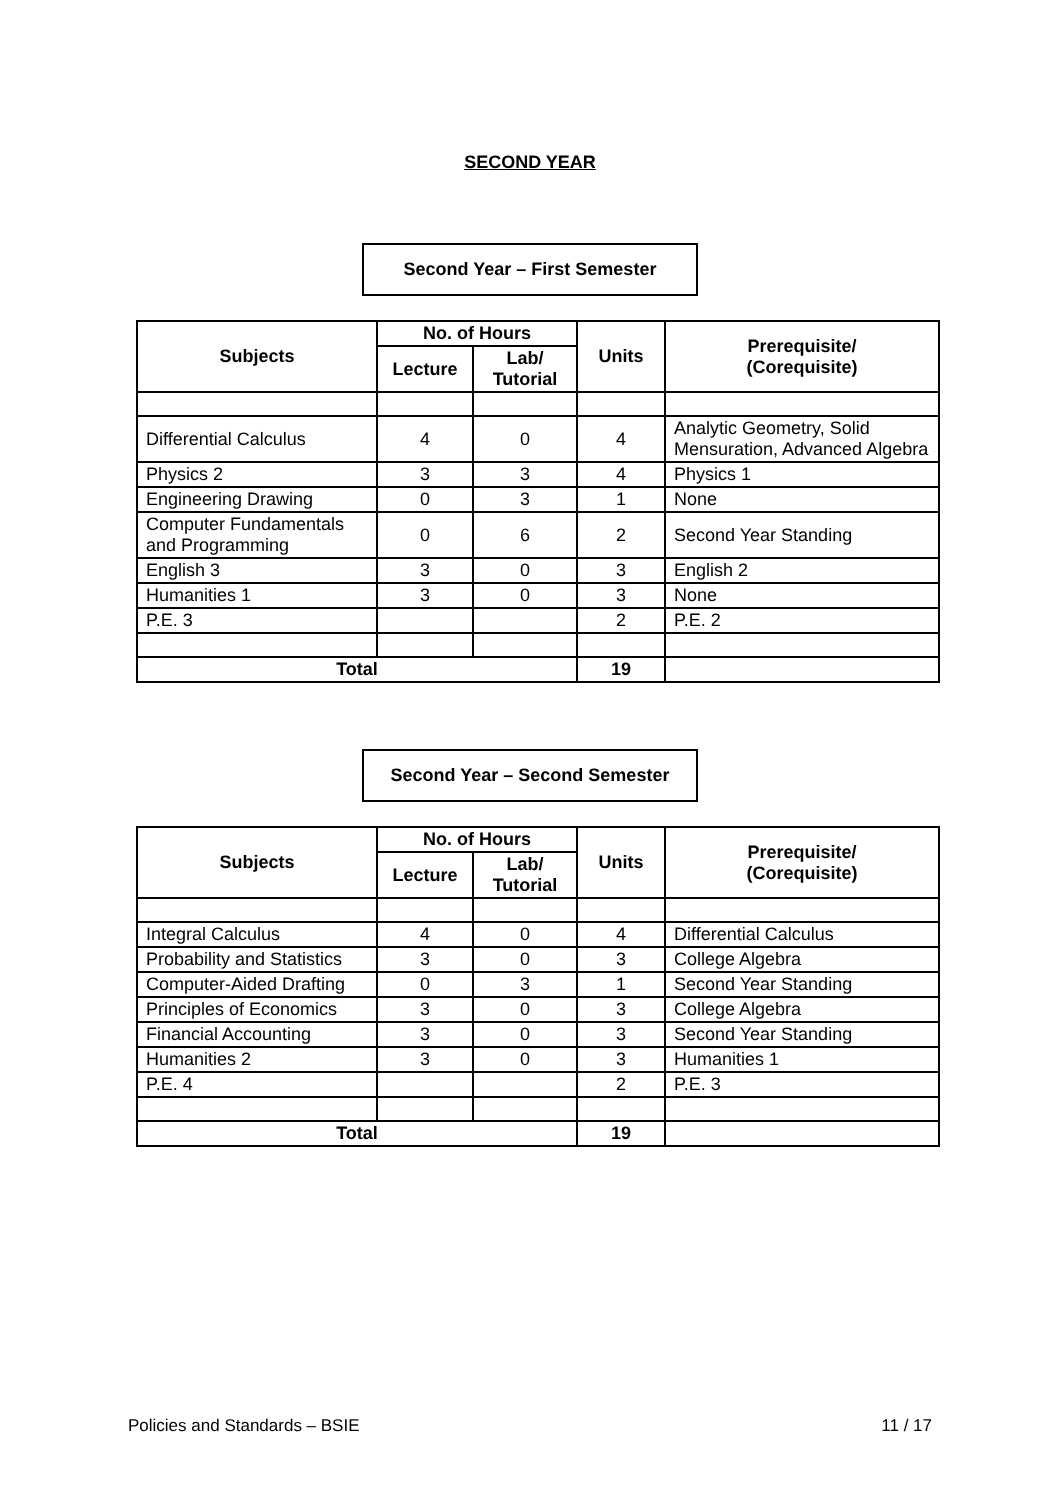SECOND YEAR
Second Year – First Semester
| Subjects | No. of Hours | | Units | Prerequisite/ (Corequisite) |
| --- | --- | --- | --- | --- |
| | Lecture | Lab/ Tutorial | | |
| Differential Calculus | 4 | 0 | 4 | Analytic Geometry, Solid Mensuration, Advanced Algebra |
| Physics 2 | 3 | 3 | 4 | Physics 1 |
| Engineering Drawing | 0 | 3 | 1 | None |
| Computer Fundamentals and Programming | 0 | 6 | 2 | Second Year Standing |
| English 3 | 3 | 0 | 3 | English 2 |
| Humanities 1 | 3 | 0 | 3 | None |
| P.E. 3 | | | 2 | P.E. 2 |
| Total | | | 19 | |
Second Year – Second Semester
| Subjects | No. of Hours | | Units | Prerequisite/ (Corequisite) |
| --- | --- | --- | --- | --- |
| | Lecture | Lab/ Tutorial | | |
| Integral Calculus | 4 | 0 | 4 | Differential Calculus |
| Probability and Statistics | 3 | 0 | 3 | College Algebra |
| Computer-Aided Drafting | 0 | 3 | 1 | Second Year Standing |
| Principles of Economics | 3 | 0 | 3 | College Algebra |
| Financial Accounting | 3 | 0 | 3 | Second Year Standing |
| Humanities 2 | 3 | 0 | 3 | Humanities 1 |
| P.E. 4 | | | 2 | P.E. 3 |
| Total | | | 19 | |
Policies and Standards – BSIE 11 / 17